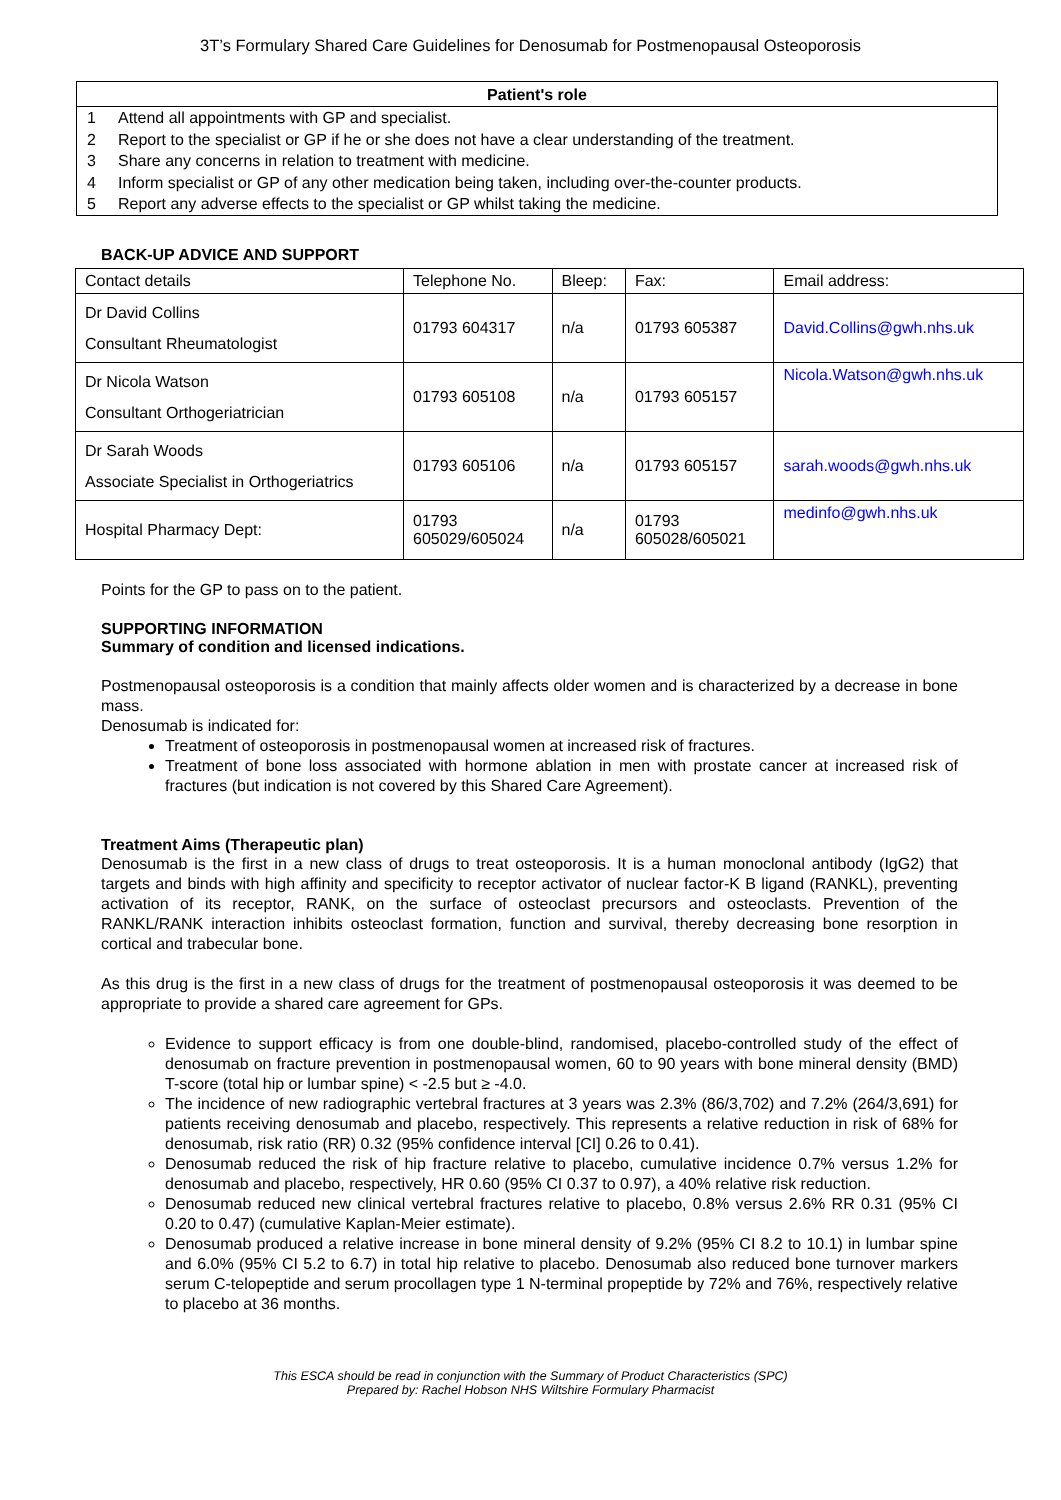3T’s Formulary Shared Care Guidelines for Denosumab for Postmenopausal Osteoporosis
Patient's role
1 Attend all appointments with GP and specialist.
2 Report to the specialist or GP if he or she does not have a clear understanding of the treatment.
3 Share any concerns in relation to treatment with medicine.
4 Inform specialist or GP of any other medication being taken, including over-the-counter products.
5 Report any adverse effects to the specialist or GP whilst taking the medicine.
BACK-UP ADVICE AND SUPPORT
| Contact details | Telephone No. | Bleep: | Fax: | Email address: |
| Dr David Collins Consultant Rheumatologist | 01793 604317 | n/a | 01793 605387 | David.Collins@gwh.nhs.uk |
| Dr Nicola Watson Consultant Orthogeriatrician | 01793 605108 | n/a | 01793 605157 | Nicola.Watson@gwh.nhs.uk |
| Dr Sarah Woods Associate Specialist in Orthogeriatrics | 01793 605106 | n/a | 01793 605157 | sarah.woods@gwh.nhs.uk |
| Hospital Pharmacy Dept: | 01793 605029/605024 | n/a | 01793 605028/605021 | medinfo@gwh.nhs.uk |
Points for the GP to pass on to the patient.
SUPPORTING INFORMATION
Summary of condition and licensed indications.
Postmenopausal osteoporosis is a condition that mainly affects older women and is characterized by a decrease in bone mass.
Denosumab is indicated for:
Treatment of osteoporosis in postmenopausal women at increased risk of fractures.
Treatment of bone loss associated with hormone ablation in men with prostate cancer at increased risk of fractures (but indication is not covered by this Shared Care Agreement).
Treatment Aims (Therapeutic plan)
Denosumab is the first in a new class of drugs to treat osteoporosis. It is a human monoclonal antibody (IgG2) that targets and binds with high affinity and specificity to receptor activator of nuclear factor-K B ligand (RANKL), preventing activation of its receptor, RANK, on the surface of osteoclast precursors and osteoclasts. Prevention of the RANKL/RANK interaction inhibits osteoclast formation, function and survival, thereby decreasing bone resorption in cortical and trabecular bone.
As this drug is the first in a new class of drugs for the treatment of postmenopausal osteoporosis it was deemed to be appropriate to provide a shared care agreement for GPs.
Evidence to support efficacy is from one double-blind, randomised, placebo-controlled study of the effect of denosumab on fracture prevention in postmenopausal women, 60 to 90 years with bone mineral density (BMD) T-score (total hip or lumbar spine) < -2.5 but ≥ -4.0.
The incidence of new radiographic vertebral fractures at 3 years was 2.3% (86/3,702) and 7.2% (264/3,691) for patients receiving denosumab and placebo, respectively. This represents a relative reduction in risk of 68% for denosumab, risk ratio (RR) 0.32 (95% confidence interval [CI] 0.26 to 0.41).
Denosumab reduced the risk of hip fracture relative to placebo, cumulative incidence 0.7% versus 1.2% for denosumab and placebo, respectively, HR 0.60 (95% CI 0.37 to 0.97), a 40% relative risk reduction.
Denosumab reduced new clinical vertebral fractures relative to placebo, 0.8% versus 2.6% RR 0.31 (95% CI 0.20 to 0.47) (cumulative Kaplan-Meier estimate).
Denosumab produced a relative increase in bone mineral density of 9.2% (95% CI 8.2 to 10.1) in lumbar spine and 6.0% (95% CI 5.2 to 6.7) in total hip relative to placebo. Denosumab also reduced bone turnover markers serum C-telopeptide and serum procollagen type 1 N-terminal propeptide by 72% and 76%, respectively relative to placebo at 36 months.
This ESCA should be read in conjunction with the Summary of Product Characteristics (SPC)
Prepared by: Rachel Hobson NHS Wiltshire Formulary Pharmacist